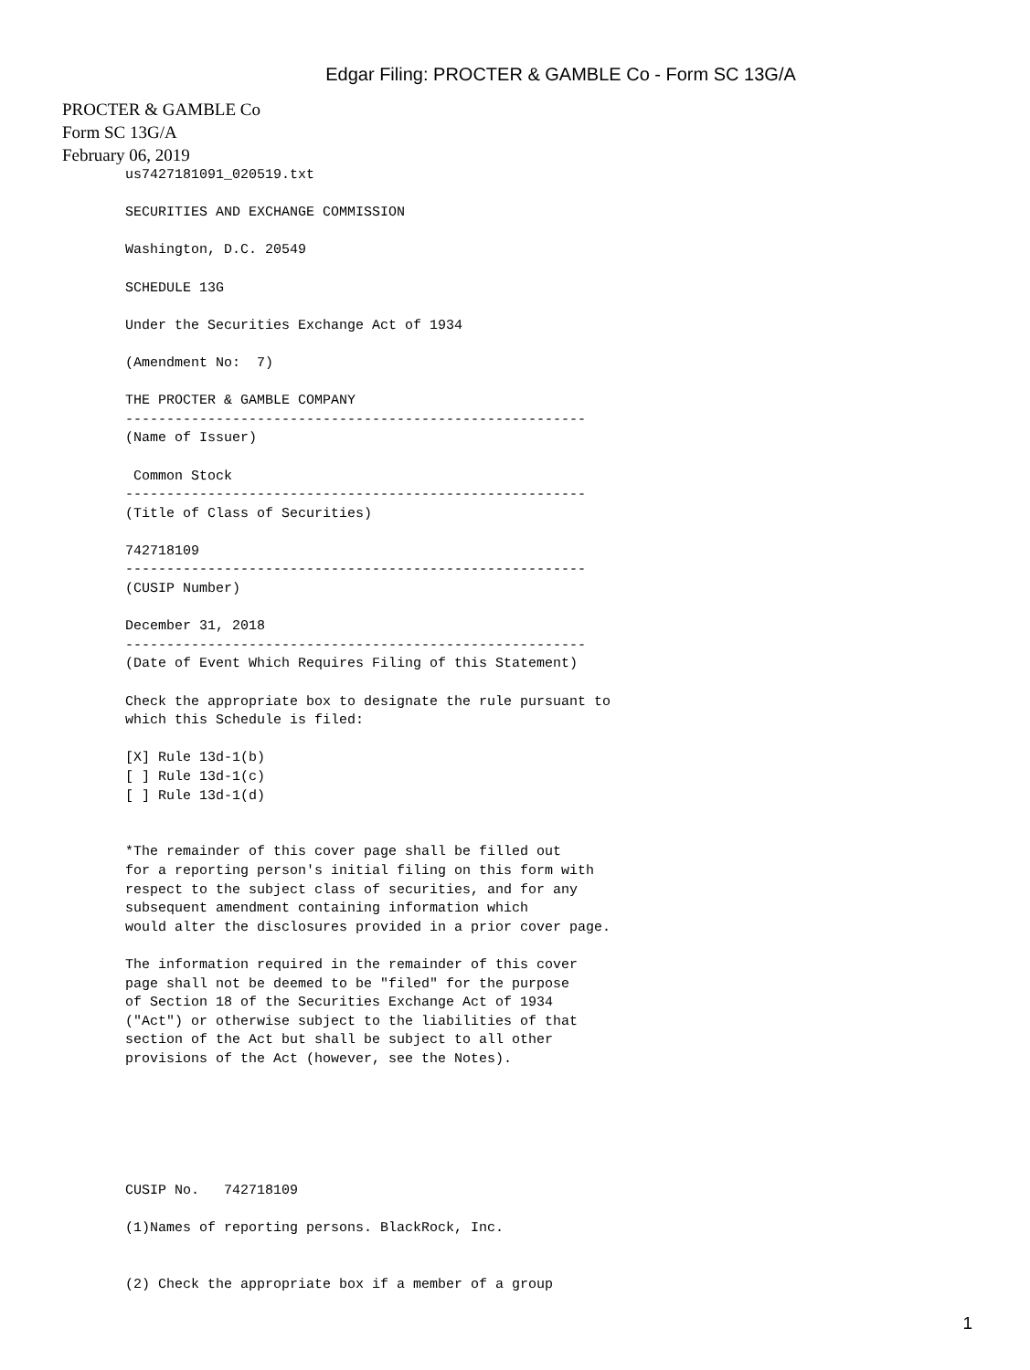Edgar Filing: PROCTER & GAMBLE Co - Form SC 13G/A
PROCTER & GAMBLE Co
Form SC 13G/A
February 06, 2019
us7427181091_020519.txt

SECURITIES AND EXCHANGE COMMISSION

Washington, D.C. 20549

SCHEDULE 13G

Under the Securities Exchange Act of 1934

(Amendment No:  7)

THE PROCTER & GAMBLE COMPANY
--------------------------------------------------------
(Name of Issuer)

 Common Stock
--------------------------------------------------------
(Title of Class of Securities)

742718109
--------------------------------------------------------
(CUSIP Number)

December 31, 2018
--------------------------------------------------------
(Date of Event Which Requires Filing of this Statement)

Check the appropriate box to designate the rule pursuant to
which this Schedule is filed:

[X] Rule 13d-1(b)
[ ] Rule 13d-1(c)
[ ] Rule 13d-1(d)


*The remainder of this cover page shall be filled out
for a reporting person's initial filing on this form with
respect to the subject class of securities, and for any
subsequent amendment containing information which
would alter the disclosures provided in a prior cover page.

The information required in the remainder of this cover
page shall not be deemed to be "filed" for the purpose
of Section 18 of the Securities Exchange Act of 1934
("Act") or otherwise subject to the liabilities of that
section of the Act but shall be subject to all other
provisions of the Act (however, see the Notes).






CUSIP No.   742718109

(1)Names of reporting persons. BlackRock, Inc.


(2) Check the appropriate box if a member of a group
1